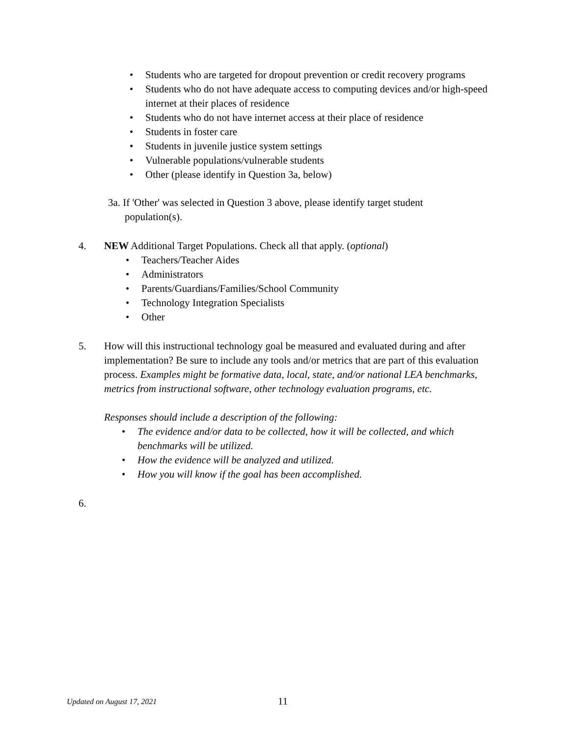• Students who are targeted for dropout prevention or credit recovery programs
• Students who do not have adequate access to computing devices and/or high-speed internet at their places of residence
• Students who do not have internet access at their place of residence
• Students in foster care
• Students in juvenile justice system settings
• Vulnerable populations/vulnerable students
• Other (please identify in Question 3a, below)
3a. If 'Other' was selected in Question 3 above, please identify target student population(s).
4. NEW Additional Target Populations. Check all that apply. (optional)
• Teachers/Teacher Aides
• Administrators
• Parents/Guardians/Families/School Community
• Technology Integration Specialists
• Other
5. How will this instructional technology goal be measured and evaluated during and after implementation? Be sure to include any tools and/or metrics that are part of this evaluation process. Examples might be formative data, local, state, and/or national LEA benchmarks, metrics from instructional software, other technology evaluation programs, etc.
Responses should include a description of the following:
• The evidence and/or data to be collected, how it will be collected, and which benchmarks will be utilized.
• How the evidence will be analyzed and utilized.
• How you will know if the goal has been accomplished.
6.
Updated on August 17, 2021 11